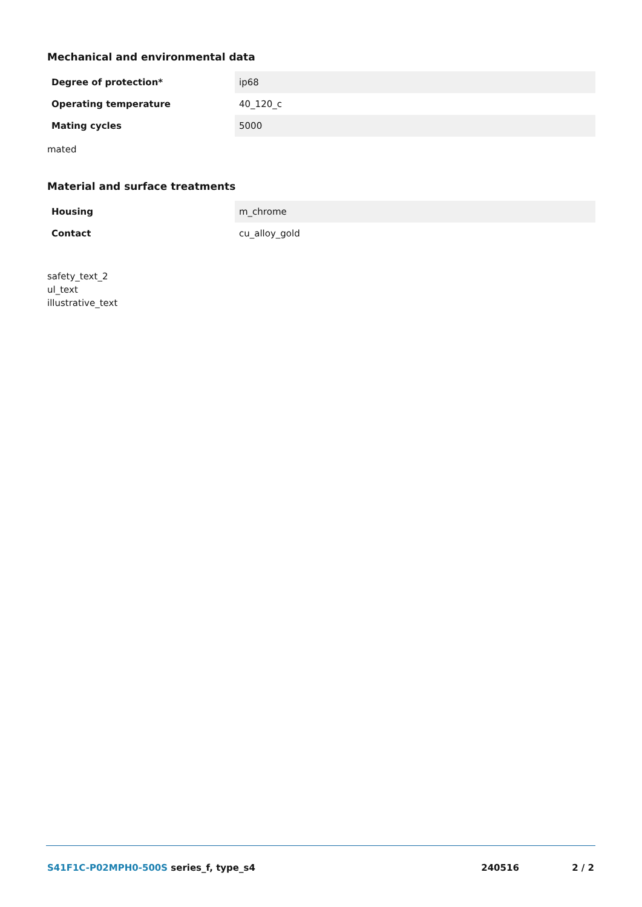Mechanical and environmental data
| Degree of protection* | ip68 |
| Operating temperature | 40_120_c |
| Mating cycles | 5000 |
mated
Material and surface treatments
| Housing | m_chrome |
| Contact | cu_alloy_gold |
safety_text_2
ul_text
illustrative_text
S41F1C-P02MPH0-500S series_f, type_s4 240516 2 / 2